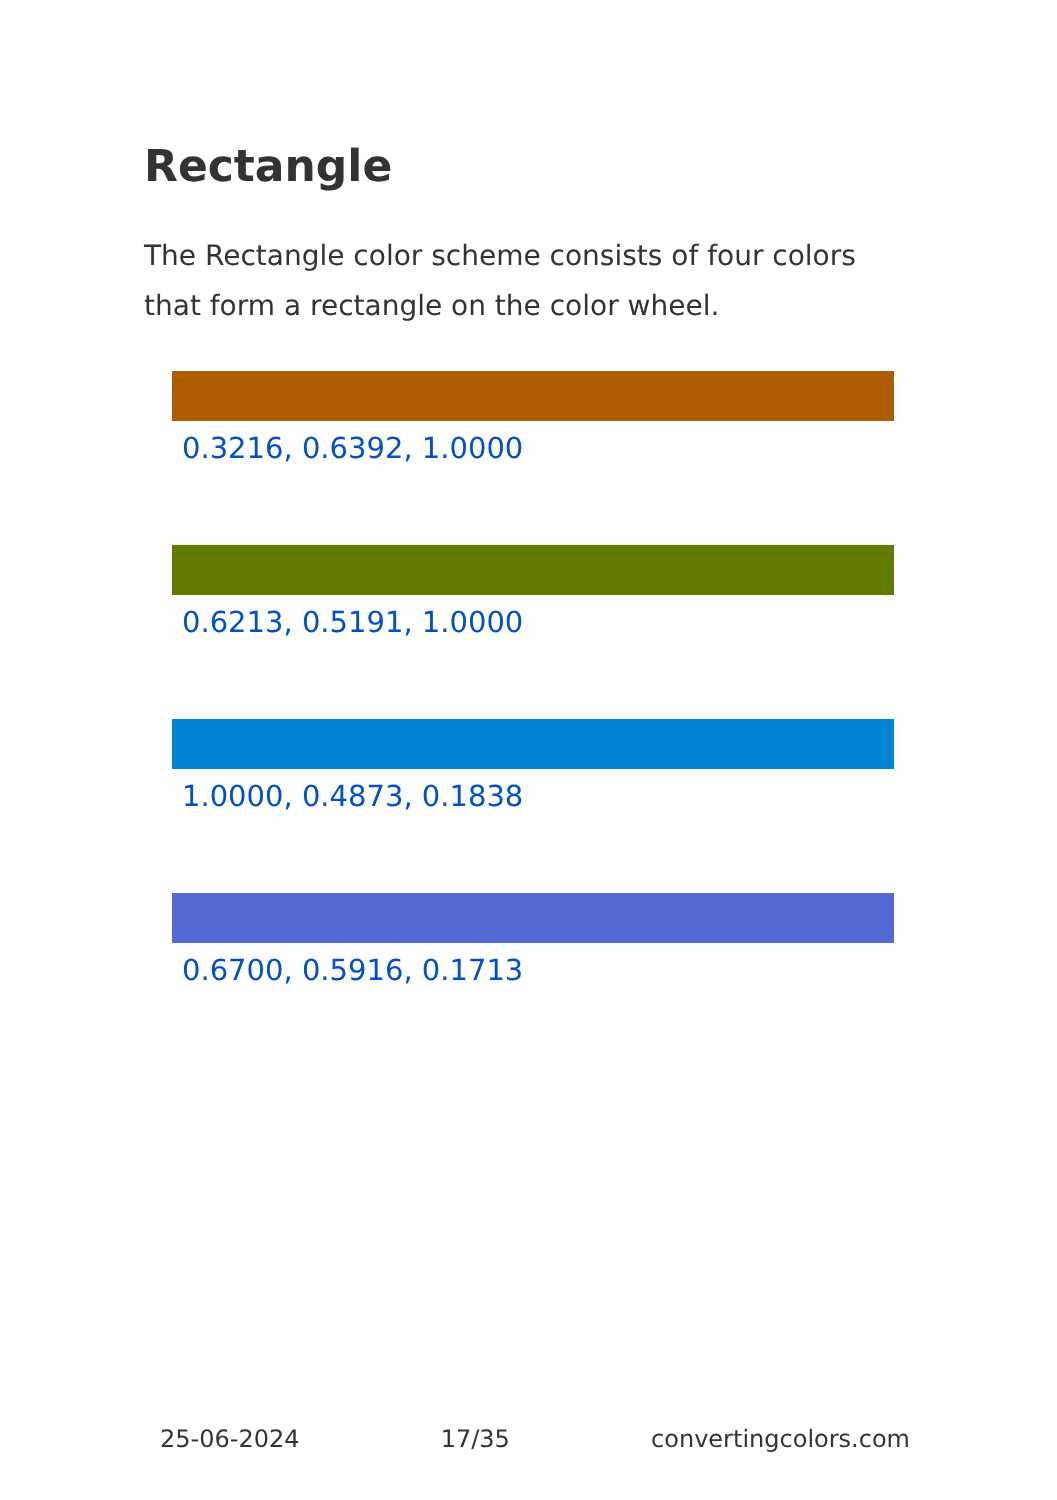Rectangle
The Rectangle color scheme consists of four colors that form a rectangle on the color wheel.
0.3216, 0.6392, 1.0000
0.6213, 0.5191, 1.0000
1.0000, 0.4873, 0.1838
0.6700, 0.5916, 0.1713
25-06-2024 17/35 convertingcolors.com